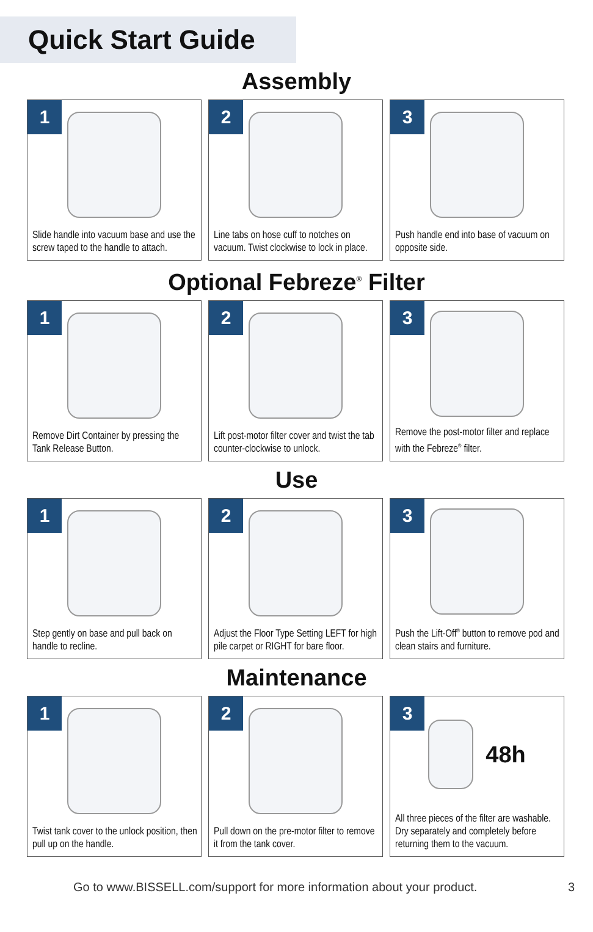Quick Start Guide
Assembly
1
Slide handle into vacuum base and use the screw taped to the handle to attach.
2
Line tabs on hose cuff to notches on vacuum. Twist clockwise to lock in place.
3
Push handle end into base of vacuum on opposite side.
Optional Febreze<sup>®</sup> Filter
1
Remove Dirt Container by pressing the Tank Release Button.
2
Lift post-motor filter cover and twist the tab counter-clockwise to unlock.
3
Remove the post-motor filter and replace with the Febreze<sup>®</sup> filter.
Use
1
Step gently on base and pull back on handle to recline.
2
Adjust the Floor Type Setting LEFT for high pile carpet or RIGHT for bare floor.
3
Push the Lift-Off<sup>®</sup> button to remove pod and clean stairs and furniture.
Maintenance
1
Twist tank cover to the unlock position, then pull up on the handle.
2
Pull down on the pre-motor filter to remove it from the tank cover.
3
48h
All three pieces of the filter are washable. Dry separately and completely before returning them to the vacuum.
Go to www.BISSELL.com/support for more information about your product. 3